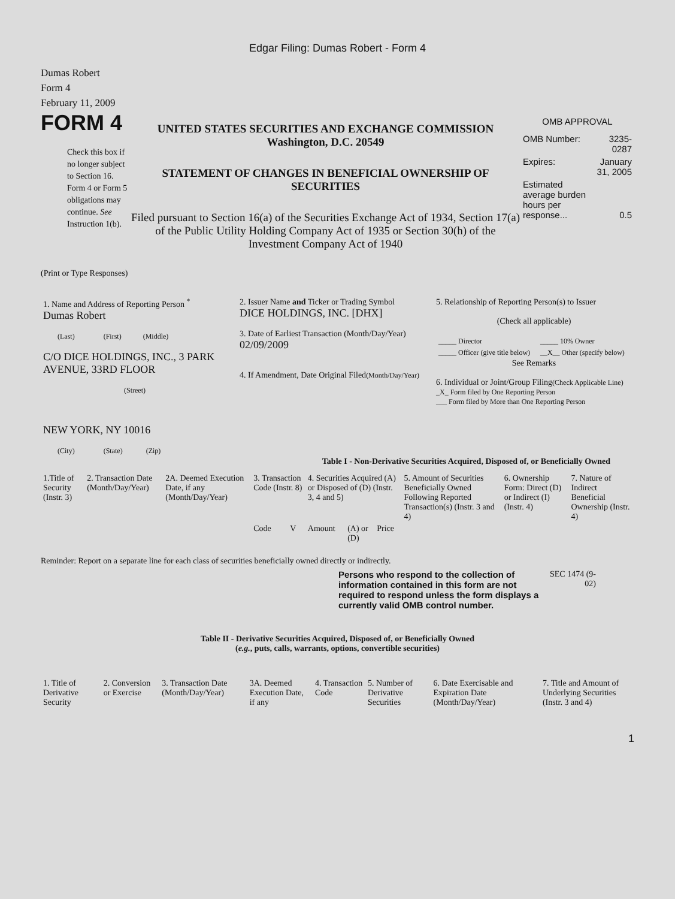Edgar Filing: Dumas Robert - Form 4
Dumas Robert
Form 4
February 11, 2009
FORM 4
Check this box if no longer subject to Section 16. Form 4 or Form 5 obligations may continue. See Instruction 1(b).
UNITED STATES SECURITIES AND EXCHANGE COMMISSION
Washington, D.C. 20549
STATEMENT OF CHANGES IN BENEFICIAL OWNERSHIP OF SECURITIES
Filed pursuant to Section 16(a) of the Securities Exchange Act of 1934, Section 17(a) of the Public Utility Holding Company Act of 1935 or Section 30(h) of the Investment Company Act of 1940
OMB APPROVAL
| OMB Number: | 3235-0287 |
| Expires: | January 31, 2005 |
| Estimated average burden hours per response... | 0.5 |
(Print or Type Responses)
| 1. Name and Address of Reporting Person <sup>*</sup> Dumas Robert (Last) (First) (Middle) C/O DICE HOLDINGS, INC., 3 PARK AVENUE, 33RD FLOOR (Street) NEW YORK, NY 10016 (City) (State) (Zip) | 2. Issuer Name and Ticker or Trading Symbol DICE HOLDINGS, INC. [DHX] 3. Date of Earliest Transaction (Month/Day/Year) 02/09/2009 4. If Amendment, Date Original Filed (Month/Day/Year) | 5. Relationship of Reporting Person(s) to Issuer (Check all applicable) / _____ Director / _____ 10% Owner / / _____ Officer (give title below) / __X__ Other (specify below) / See Remarks 6. Individual or Joint/Group Filing (Check Applicable Line) _X_ Form filed by One Reporting Person ___ Form filed by More than One Reporting Person |
Table I - Non-Derivative Securities Acquired, Disposed of, or Beneficially Owned
| 1.Title of Security (Instr. 3) | 2. Transaction Date (Month/Day/Year) | 2A. Deemed Execution Date, if any (Month/Day/Year) | 3. Transaction Code (Instr. 8) | | 4. Securities Acquired (A) or Disposed of (D) (Instr. 3, 4 and 5) | | | 5. Amount of Securities Beneficially Owned Following Reported Transaction(s) (Instr. 3 and 4) | 6. Ownership Form: Direct (D) or Indirect (I) (Instr. 4) | 7. Nature of Indirect Beneficial Ownership (Instr. 4) |
| --- | --- | --- | --- | --- | --- | --- | --- | --- | --- | --- |
| | | | Code | V | Amount | (A) or (D) | Price | | | |
Reminder: Report on a separate line for each class of securities beneficially owned directly or indirectly.
Persons who respond to the collection of information contained in this form are not required to respond unless the form displays a currently valid OMB control number.
SEC 1474 (9-02)
Table II - Derivative Securities Acquired, Disposed of, or Beneficially Owned
(e.g., puts, calls, warrants, options, convertible securities)
| 1. Title of Derivative Security | 2. Conversion or Exercise | 3. Transaction Date (Month/Day/Year) | 3A. Deemed Execution Date, if any | 4. Transaction Code | 5. Number of Derivative Securities | 6. Date Exercisable and Expiration Date (Month/Day/Year) | 7. Title and Amount of Underlying Securities (Instr. 3 and 4) |
| --- | --- | --- | --- | --- | --- | --- | --- |
1